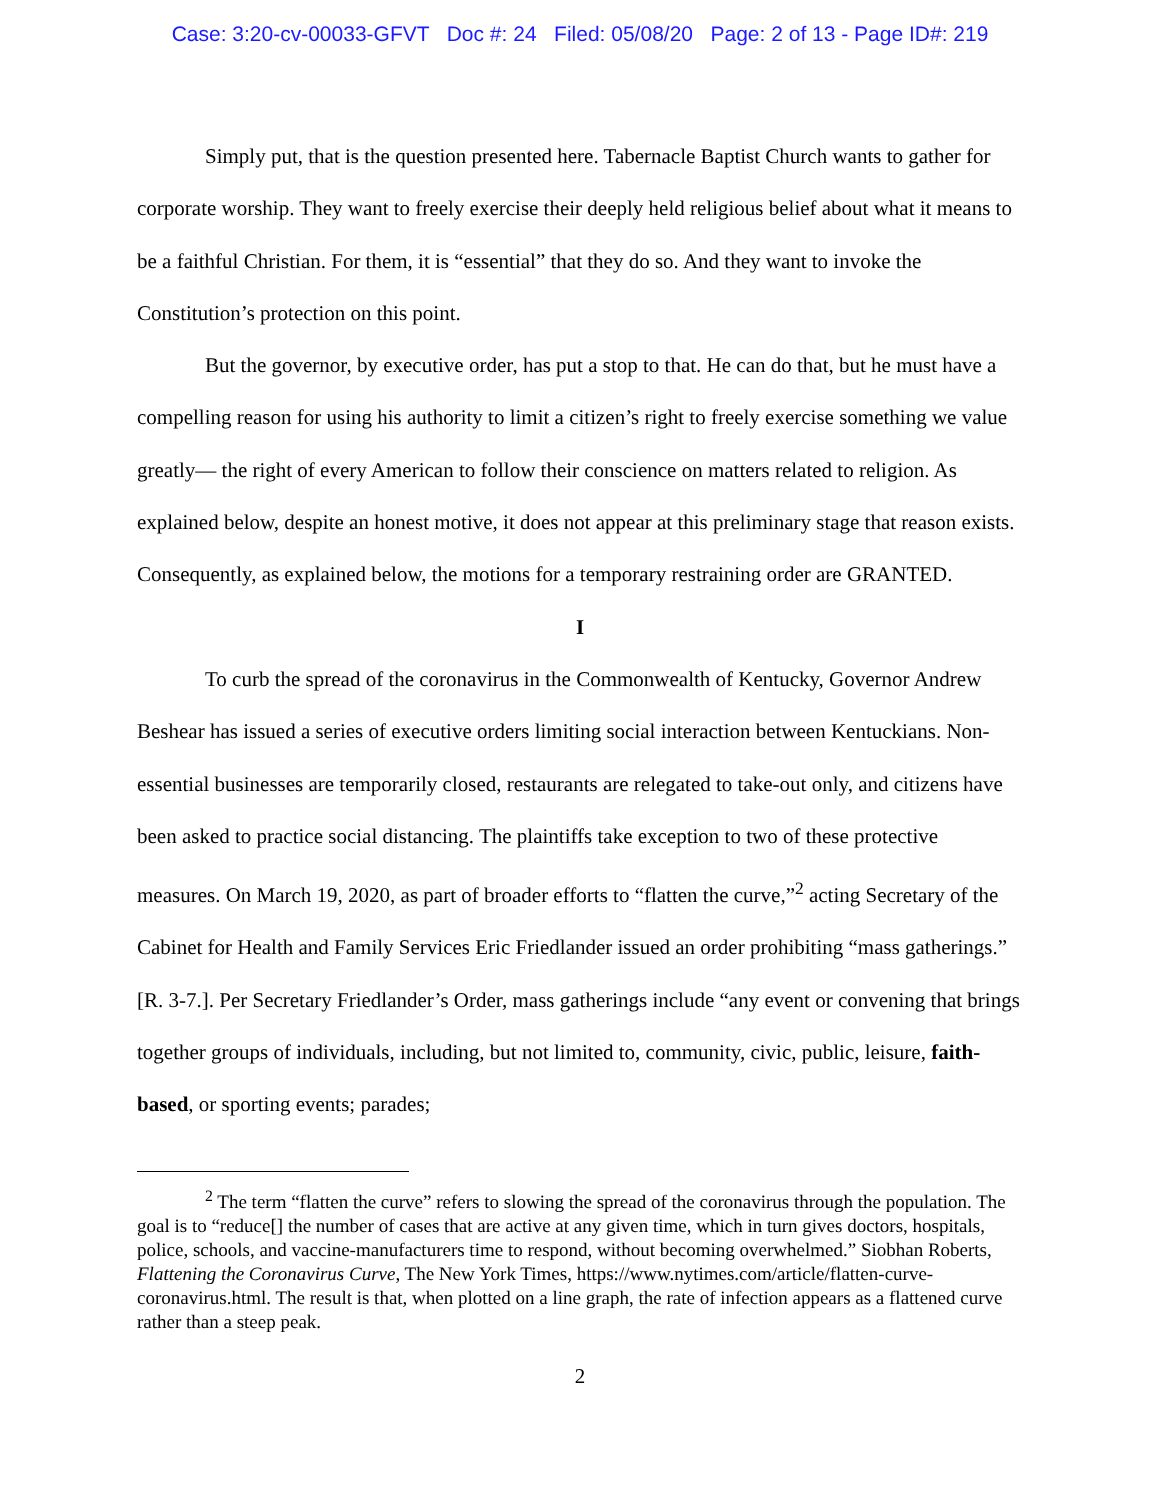Case: 3:20-cv-00033-GFVT Doc #: 24 Filed: 05/08/20 Page: 2 of 13 - Page ID#: 219
Simply put, that is the question presented here. Tabernacle Baptist Church wants to gather for corporate worship. They want to freely exercise their deeply held religious belief about what it means to be a faithful Christian. For them, it is “essential” that they do so. And they want to invoke the Constitution’s protection on this point.
But the governor, by executive order, has put a stop to that. He can do that, but he must have a compelling reason for using his authority to limit a citizen’s right to freely exercise something we value greatly— the right of every American to follow their conscience on matters related to religion. As explained below, despite an honest motive, it does not appear at this preliminary stage that reason exists. Consequently, as explained below, the motions for a temporary restraining order are GRANTED.
I
To curb the spread of the coronavirus in the Commonwealth of Kentucky, Governor Andrew Beshear has issued a series of executive orders limiting social interaction between Kentuckians. Non-essential businesses are temporarily closed, restaurants are relegated to take-out only, and citizens have been asked to practice social distancing. The plaintiffs take exception to two of these protective measures. On March 19, 2020, as part of broader efforts to “flatten the curve,”<sup>2</sup> acting Secretary of the Cabinet for Health and Family Services Eric Friedlander issued an order prohibiting “mass gatherings.” [R. 3-7.]. Per Secretary Friedlander’s Order, mass gatherings include “any event or convening that brings together groups of individuals, including, but not limited to, community, civic, public, leisure, faith-based, or sporting events; parades;
<sup>2</sup> The term “flatten the curve” refers to slowing the spread of the coronavirus through the population. The goal is to “reduce[] the number of cases that are active at any given time, which in turn gives doctors, hospitals, police, schools, and vaccine-manufacturers time to respond, without becoming overwhelmed.” Siobhan Roberts, Flattening the Coronavirus Curve, The New York Times, https://www.nytimes.com/article/flatten-curve-coronavirus.html. The result is that, when plotted on a line graph, the rate of infection appears as a flattened curve rather than a steep peak.
2